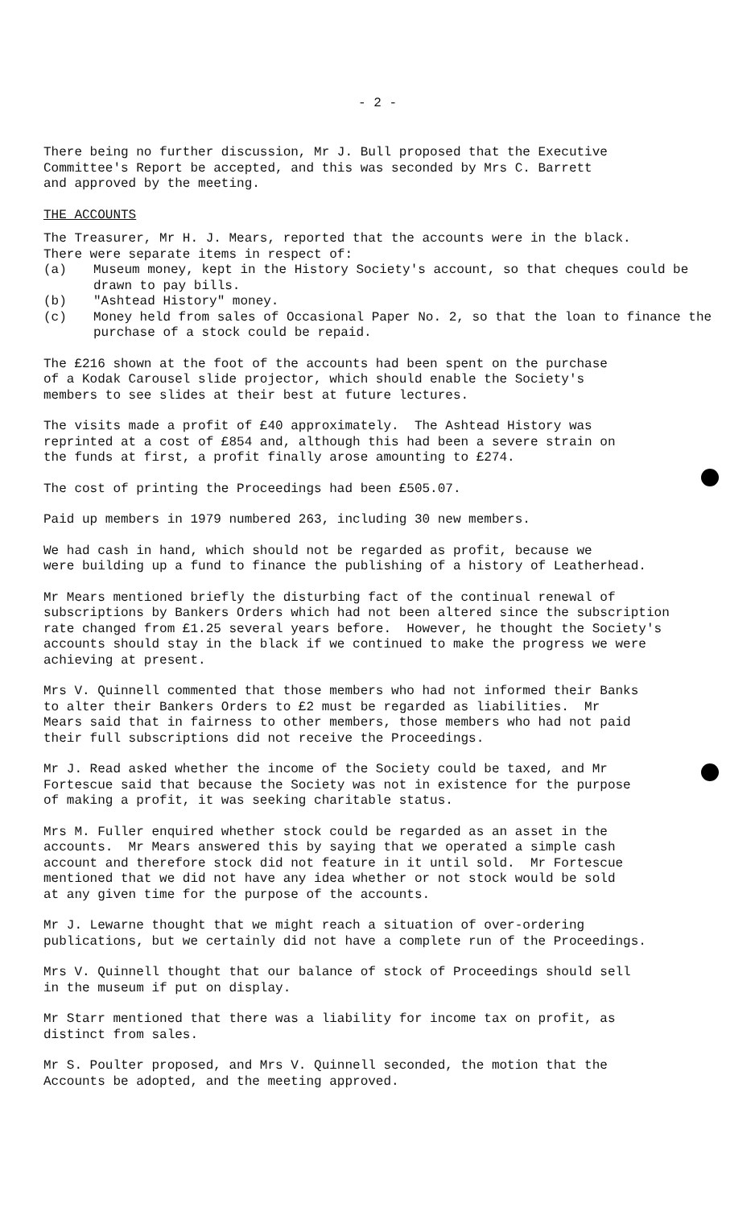- 2 -
There being no further discussion, Mr J. Bull proposed that the Executive Committee's Report be accepted, and this was seconded by Mrs C. Barrett and approved by the meeting.
THE ACCOUNTS
The Treasurer, Mr H. J. Mears, reported that the accounts were in the black.
There were separate items in respect of:
(a) Museum money, kept in the History Society's account, so that cheques could be drawn to pay bills.
(b) "Ashtead History" money.
(c) Money held from sales of Occasional Paper No. 2, so that the loan to finance the purchase of a stock could be repaid.
The £216 shown at the foot of the accounts had been spent on the purchase of a Kodak Carousel slide projector, which should enable the Society's members to see slides at their best at future lectures.
The visits made a profit of £40 approximately. The Ashtead History was reprinted at a cost of £854 and, although this had been a severe strain on the funds at first, a profit finally arose amounting to £274.
The cost of printing the Proceedings had been £505.07.
Paid up members in 1979 numbered 263, including 30 new members.
We had cash in hand, which should not be regarded as profit, because we were building up a fund to finance the publishing of a history of Leatherhead.
Mr Mears mentioned briefly the disturbing fact of the continual renewal of subscriptions by Bankers Orders which had not been altered since the subscription rate changed from £1.25 several years before. However, he thought the Society's accounts should stay in the black if we continued to make the progress we were achieving at present.
Mrs V. Quinnell commented that those members who had not informed their Banks to alter their Bankers Orders to £2 must be regarded as liabilities. Mr Mears said that in fairness to other members, those members who had not paid their full subscriptions did not receive the Proceedings.
Mr J. Read asked whether the income of the Society could be taxed, and Mr Fortescue said that because the Society was not in existence for the purpose of making a profit, it was seeking charitable status.
Mrs M. Fuller enquired whether stock could be regarded as an asset in the accounts. Mr Mears answered this by saying that we operated a simple cash account and therefore stock did not feature in it until sold. Mr Fortescue mentioned that we did not have any idea whether or not stock would be sold at any given time for the purpose of the accounts.
Mr J. Lewarne thought that we might reach a situation of over-ordering publications, but we certainly did not have a complete run of the Proceedings.
Mrs V. Quinnell thought that our balance of stock of Proceedings should sell in the museum if put on display.
Mr Starr mentioned that there was a liability for income tax on profit, as distinct from sales.
Mr S. Poulter proposed, and Mrs V. Quinnell seconded, the motion that the Accounts be adopted, and the meeting approved.